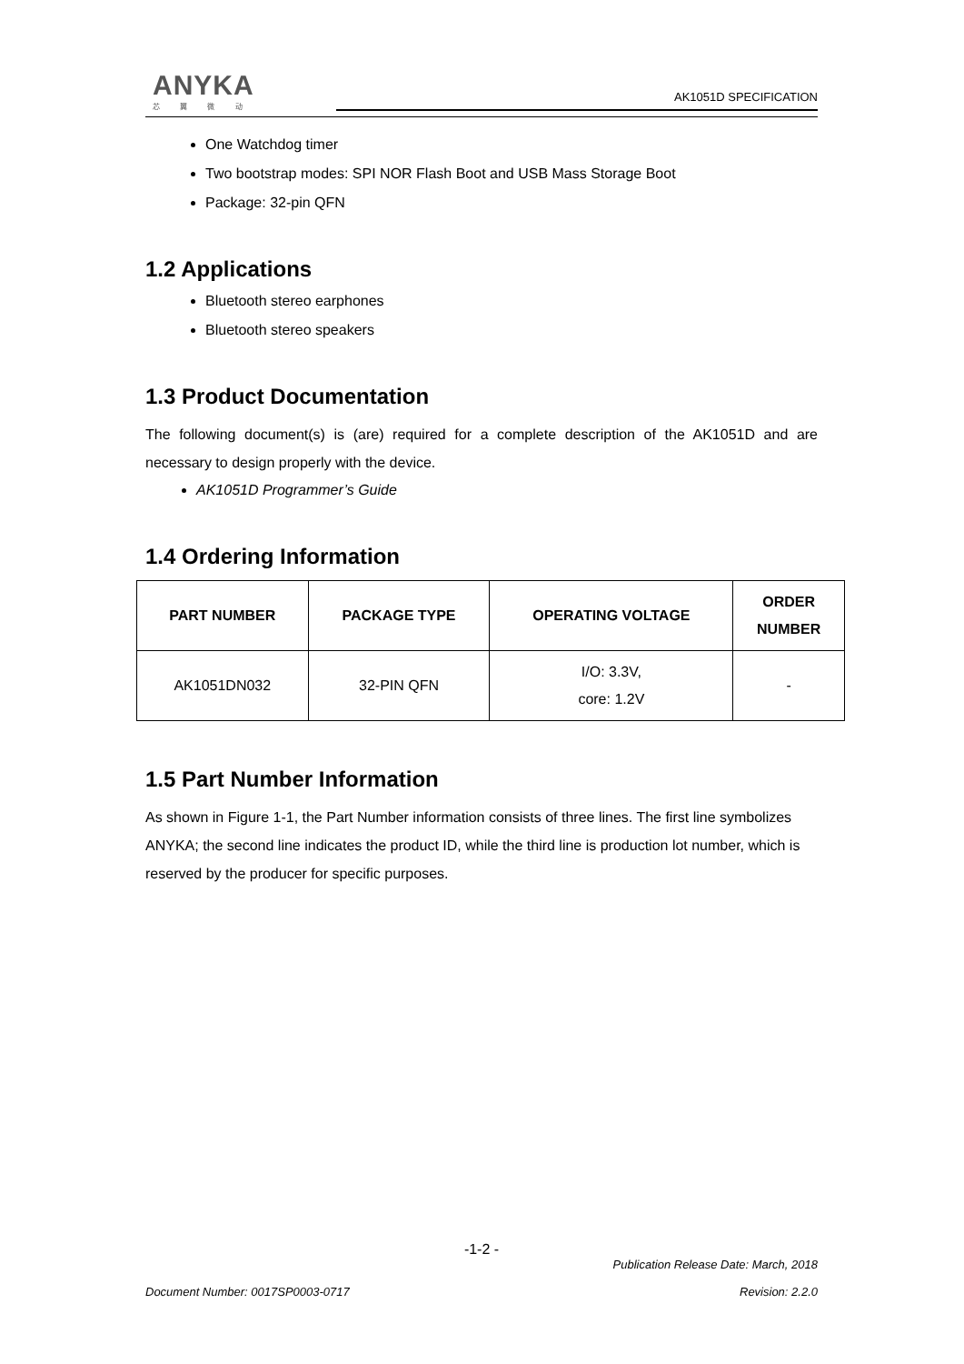ANYKA
芯 翼 微 动
AK1051D SPECIFICATION
One Watchdog timer
Two bootstrap modes: SPI NOR Flash Boot and USB Mass Storage Boot
Package: 32-pin QFN
1.2 Applications
Bluetooth stereo earphones
Bluetooth stereo speakers
1.3 Product Documentation
The following document(s) is (are) required for a complete description of the AK1051D and are necessary to design properly with the device.
AK1051D Programmer’s Guide
1.4 Ordering Information
| PART NUMBER | PACKAGE TYPE | OPERATING VOLTAGE | ORDER NUMBER |
| --- | --- | --- | --- |
| AK1051DN032 | 32-PIN QFN | I/O: 3.3V, core: 1.2V | - |
1.5 Part Number Information
As shown in Figure 1-1, the Part Number information consists of three lines. The first line symbolizes ANYKA; the second line indicates the product ID, while the third line is production lot number, which is reserved by the producer for specific purposes.
-1-2 -
Publication Release Date: March, 2018
Document Number: 0017SP0003-0717 Revision: 2.2.0